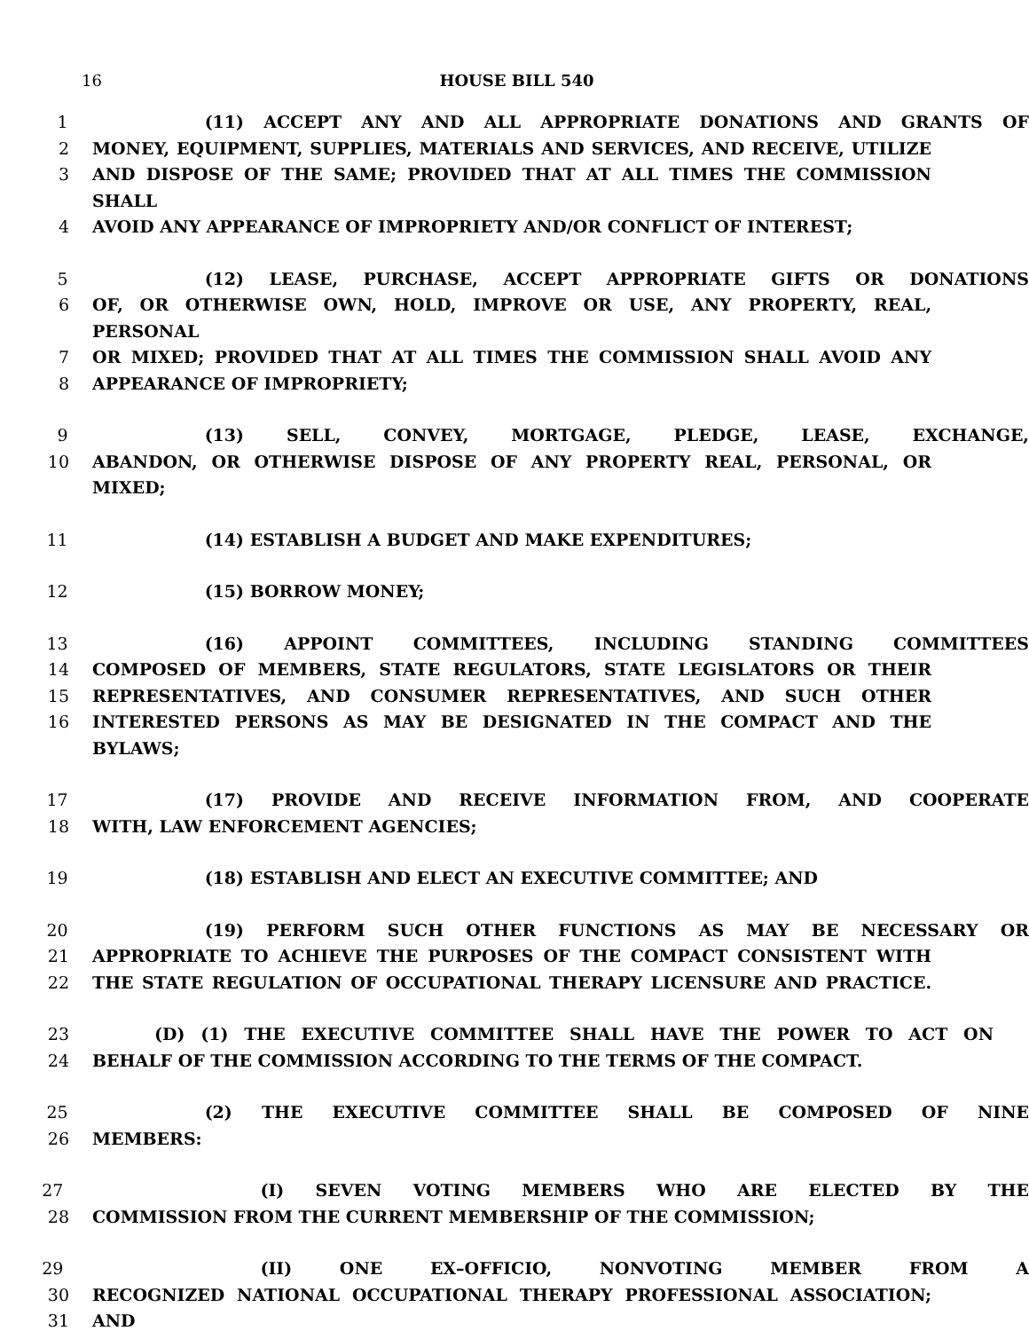16 HOUSE BILL 540
1 (11) ACCEPT ANY AND ALL APPROPRIATE DONATIONS AND GRANTS OF
2 MONEY, EQUIPMENT, SUPPLIES, MATERIALS AND SERVICES, AND RECEIVE, UTILIZE
3 AND DISPOSE OF THE SAME; PROVIDED THAT AT ALL TIMES THE COMMISSION SHALL
4 AVOID ANY APPEARANCE OF IMPROPRIETY AND/OR CONFLICT OF INTEREST;
5 (12) LEASE, PURCHASE, ACCEPT APPROPRIATE GIFTS OR DONATIONS
6 OF, OR OTHERWISE OWN, HOLD, IMPROVE OR USE, ANY PROPERTY, REAL, PERSONAL
7 OR MIXED; PROVIDED THAT AT ALL TIMES THE COMMISSION SHALL AVOID ANY
8 APPEARANCE OF IMPROPRIETY;
9 (13) SELL, CONVEY, MORTGAGE, PLEDGE, LEASE, EXCHANGE,
10 ABANDON, OR OTHERWISE DISPOSE OF ANY PROPERTY REAL, PERSONAL, OR MIXED;
11 (14) ESTABLISH A BUDGET AND MAKE EXPENDITURES;
12 (15) BORROW MONEY;
13 (16) APPOINT COMMITTEES, INCLUDING STANDING COMMITTEES
14 COMPOSED OF MEMBERS, STATE REGULATORS, STATE LEGISLATORS OR THEIR
15 REPRESENTATIVES, AND CONSUMER REPRESENTATIVES, AND SUCH OTHER
16 INTERESTED PERSONS AS MAY BE DESIGNATED IN THE COMPACT AND THE BYLAWS;
17 (17) PROVIDE AND RECEIVE INFORMATION FROM, AND COOPERATE
18 WITH, LAW ENFORCEMENT AGENCIES;
19 (18) ESTABLISH AND ELECT AN EXECUTIVE COMMITTEE; AND
20 (19) PERFORM SUCH OTHER FUNCTIONS AS MAY BE NECESSARY OR
21 APPROPRIATE TO ACHIEVE THE PURPOSES OF THE COMPACT CONSISTENT WITH
22 THE STATE REGULATION OF OCCUPATIONAL THERAPY LICENSURE AND PRACTICE.
23 (D) (1) THE EXECUTIVE COMMITTEE SHALL HAVE THE POWER TO ACT ON
24 BEHALF OF THE COMMISSION ACCORDING TO THE TERMS OF THE COMPACT.
25 (2) THE EXECUTIVE COMMITTEE SHALL BE COMPOSED OF NINE
26 MEMBERS:
27 (I) SEVEN VOTING MEMBERS WHO ARE ELECTED BY THE
28 COMMISSION FROM THE CURRENT MEMBERSHIP OF THE COMMISSION;
29 (II) ONE EX–OFFICIO, NONVOTING MEMBER FROM A
30 RECOGNIZED NATIONAL OCCUPATIONAL THERAPY PROFESSIONAL ASSOCIATION;
31 AND